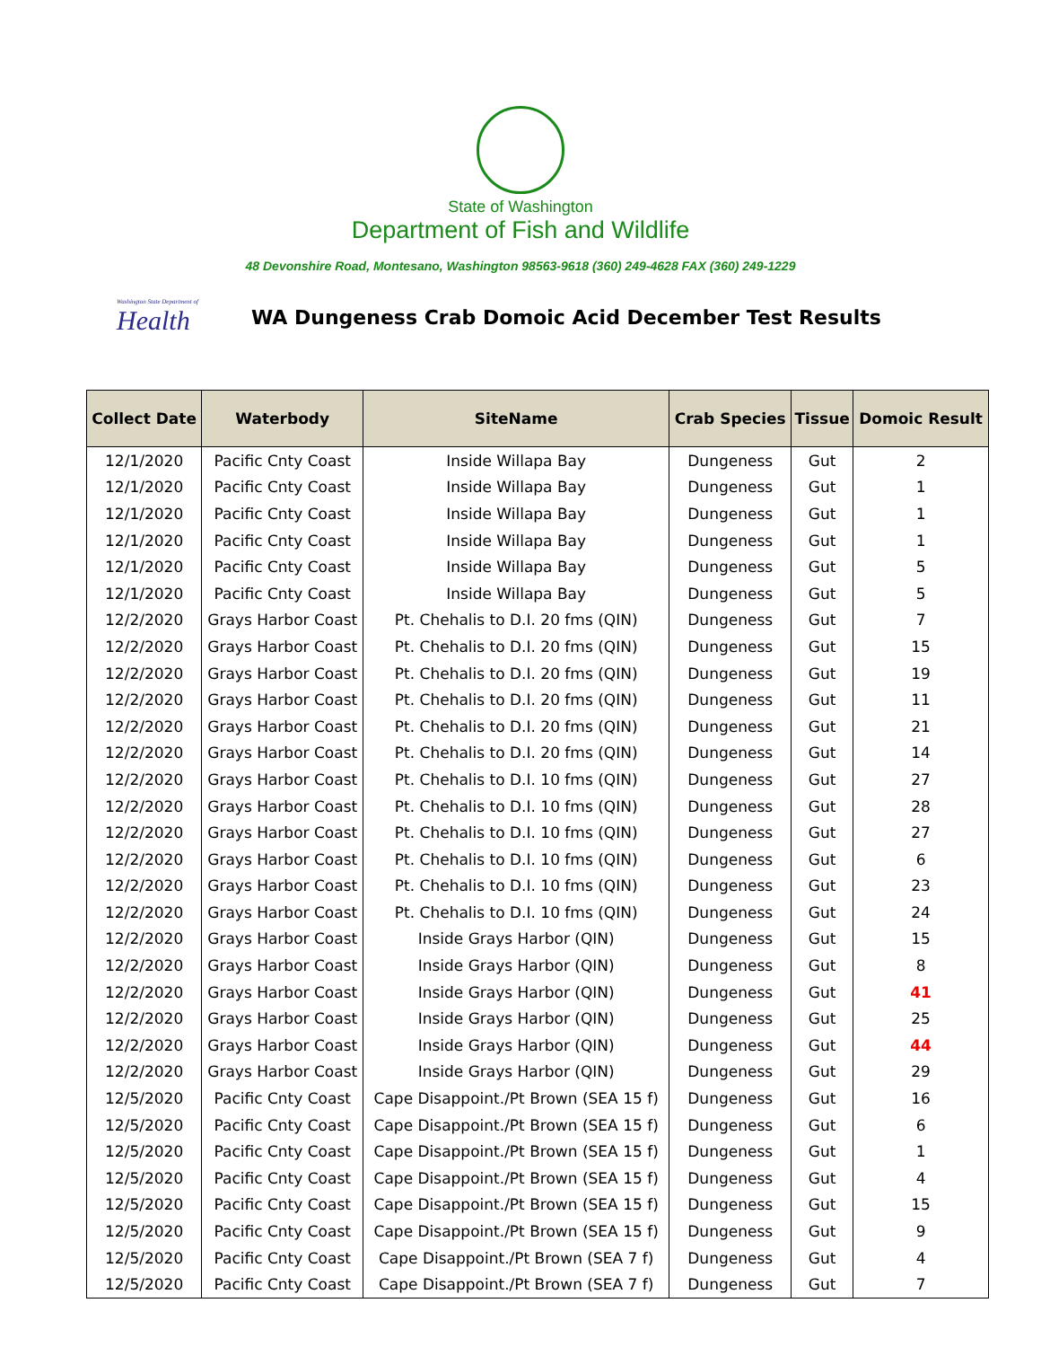State of Washington
Department of Fish and Wildlife
48 Devonshire Road, Montesano, Washington 98563-9618 (360) 249-4628 FAX (360) 249-1229
Washington State Department of
Health
WA Dungeness Crab Domoic Acid December Test Results
| Collect Date | Waterbody | SiteName | Crab Species | Tissue | Domoic Result |
| --- | --- | --- | --- | --- | --- |
| 12/1/2020 | Pacific Cnty Coast | Inside Willapa Bay | Dungeness | Gut | 2 |
| 12/1/2020 | Pacific Cnty Coast | Inside Willapa Bay | Dungeness | Gut | 1 |
| 12/1/2020 | Pacific Cnty Coast | Inside Willapa Bay | Dungeness | Gut | 1 |
| 12/1/2020 | Pacific Cnty Coast | Inside Willapa Bay | Dungeness | Gut | 1 |
| 12/1/2020 | Pacific Cnty Coast | Inside Willapa Bay | Dungeness | Gut | 5 |
| 12/1/2020 | Pacific Cnty Coast | Inside Willapa Bay | Dungeness | Gut | 5 |
| 12/2/2020 | Grays Harbor Coast | Pt. Chehalis to D.I. 20 fms (QIN) | Dungeness | Gut | 7 |
| 12/2/2020 | Grays Harbor Coast | Pt. Chehalis to D.I. 20 fms (QIN) | Dungeness | Gut | 15 |
| 12/2/2020 | Grays Harbor Coast | Pt. Chehalis to D.I. 20 fms (QIN) | Dungeness | Gut | 19 |
| 12/2/2020 | Grays Harbor Coast | Pt. Chehalis to D.I. 20 fms (QIN) | Dungeness | Gut | 11 |
| 12/2/2020 | Grays Harbor Coast | Pt. Chehalis to D.I. 20 fms (QIN) | Dungeness | Gut | 21 |
| 12/2/2020 | Grays Harbor Coast | Pt. Chehalis to D.I. 20 fms (QIN) | Dungeness | Gut | 14 |
| 12/2/2020 | Grays Harbor Coast | Pt. Chehalis to D.I. 10 fms (QIN) | Dungeness | Gut | 27 |
| 12/2/2020 | Grays Harbor Coast | Pt. Chehalis to D.I. 10 fms (QIN) | Dungeness | Gut | 28 |
| 12/2/2020 | Grays Harbor Coast | Pt. Chehalis to D.I. 10 fms (QIN) | Dungeness | Gut | 27 |
| 12/2/2020 | Grays Harbor Coast | Pt. Chehalis to D.I. 10 fms (QIN) | Dungeness | Gut | 6 |
| 12/2/2020 | Grays Harbor Coast | Pt. Chehalis to D.I. 10 fms (QIN) | Dungeness | Gut | 23 |
| 12/2/2020 | Grays Harbor Coast | Pt. Chehalis to D.I. 10 fms (QIN) | Dungeness | Gut | 24 |
| 12/2/2020 | Grays Harbor Coast | Inside Grays Harbor (QIN) | Dungeness | Gut | 15 |
| 12/2/2020 | Grays Harbor Coast | Inside Grays Harbor (QIN) | Dungeness | Gut | 8 |
| 12/2/2020 | Grays Harbor Coast | Inside Grays Harbor (QIN) | Dungeness | Gut | 41 |
| 12/2/2020 | Grays Harbor Coast | Inside Grays Harbor (QIN) | Dungeness | Gut | 25 |
| 12/2/2020 | Grays Harbor Coast | Inside Grays Harbor (QIN) | Dungeness | Gut | 44 |
| 12/2/2020 | Grays Harbor Coast | Inside Grays Harbor (QIN) | Dungeness | Gut | 29 |
| 12/5/2020 | Pacific Cnty Coast | Cape Disappoint./Pt Brown (SEA 15 f) | Dungeness | Gut | 16 |
| 12/5/2020 | Pacific Cnty Coast | Cape Disappoint./Pt Brown (SEA 15 f) | Dungeness | Gut | 6 |
| 12/5/2020 | Pacific Cnty Coast | Cape Disappoint./Pt Brown (SEA 15 f) | Dungeness | Gut | 1 |
| 12/5/2020 | Pacific Cnty Coast | Cape Disappoint./Pt Brown (SEA 15 f) | Dungeness | Gut | 4 |
| 12/5/2020 | Pacific Cnty Coast | Cape Disappoint./Pt Brown (SEA 15 f) | Dungeness | Gut | 15 |
| 12/5/2020 | Pacific Cnty Coast | Cape Disappoint./Pt Brown (SEA 15 f) | Dungeness | Gut | 9 |
| 12/5/2020 | Pacific Cnty Coast | Cape Disappoint./Pt Brown (SEA 7 f) | Dungeness | Gut | 4 |
| 12/5/2020 | Pacific Cnty Coast | Cape Disappoint./Pt Brown (SEA 7 f) | Dungeness | Gut | 7 |